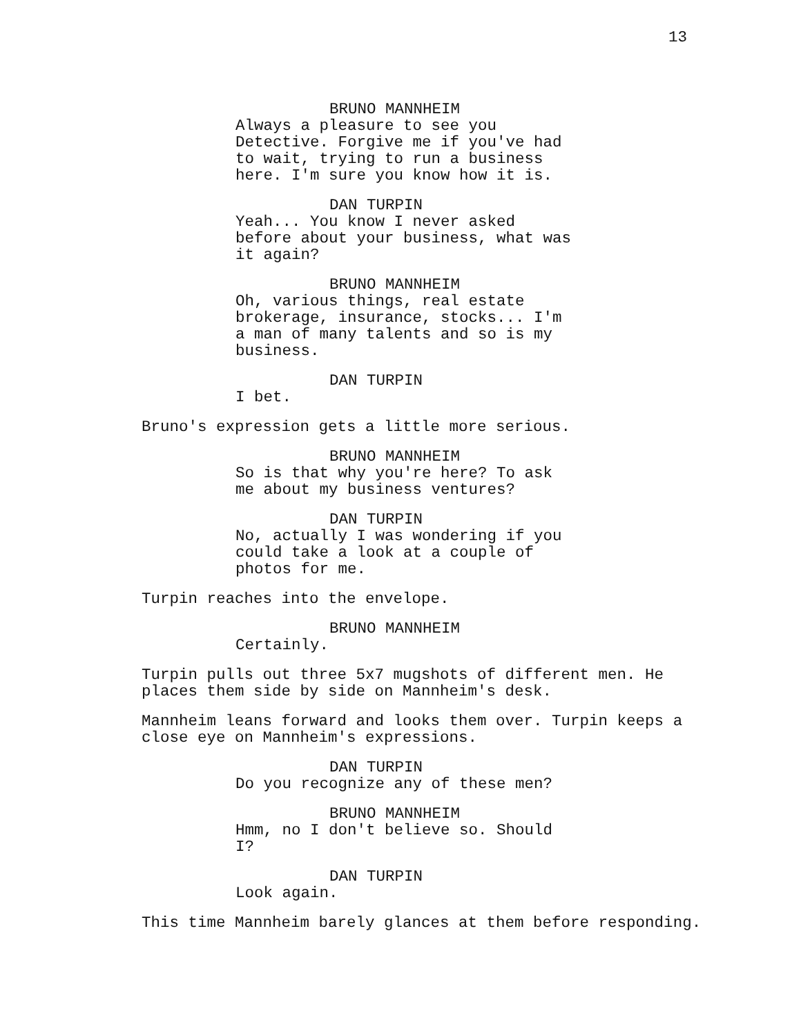13
BRUNO MANNHEIM
Always a pleasure to see you Detective. Forgive me if you've had to wait, trying to run a business here. I'm sure you know how it is.
DAN TURPIN
Yeah... You know I never asked before about your business, what was it again?
BRUNO MANNHEIM
Oh, various things, real estate brokerage, insurance, stocks... I'm a man of many talents and so is my business.
DAN TURPIN
I bet.
Bruno's expression gets a little more serious.
BRUNO MANNHEIM
So is that why you're here? To ask me about my business ventures?
DAN TURPIN
No, actually I was wondering if you could take a look at a couple of photos for me.
Turpin reaches into the envelope.
BRUNO MANNHEIM
Certainly.
Turpin pulls out three 5x7 mugshots of different men. He places them side by side on Mannheim's desk.
Mannheim leans forward and looks them over. Turpin keeps a close eye on Mannheim's expressions.
DAN TURPIN
Do you recognize any of these men?
BRUNO MANNHEIM
Hmm, no I don't believe so. Should I?
DAN TURPIN
Look again.
This time Mannheim barely glances at them before responding.